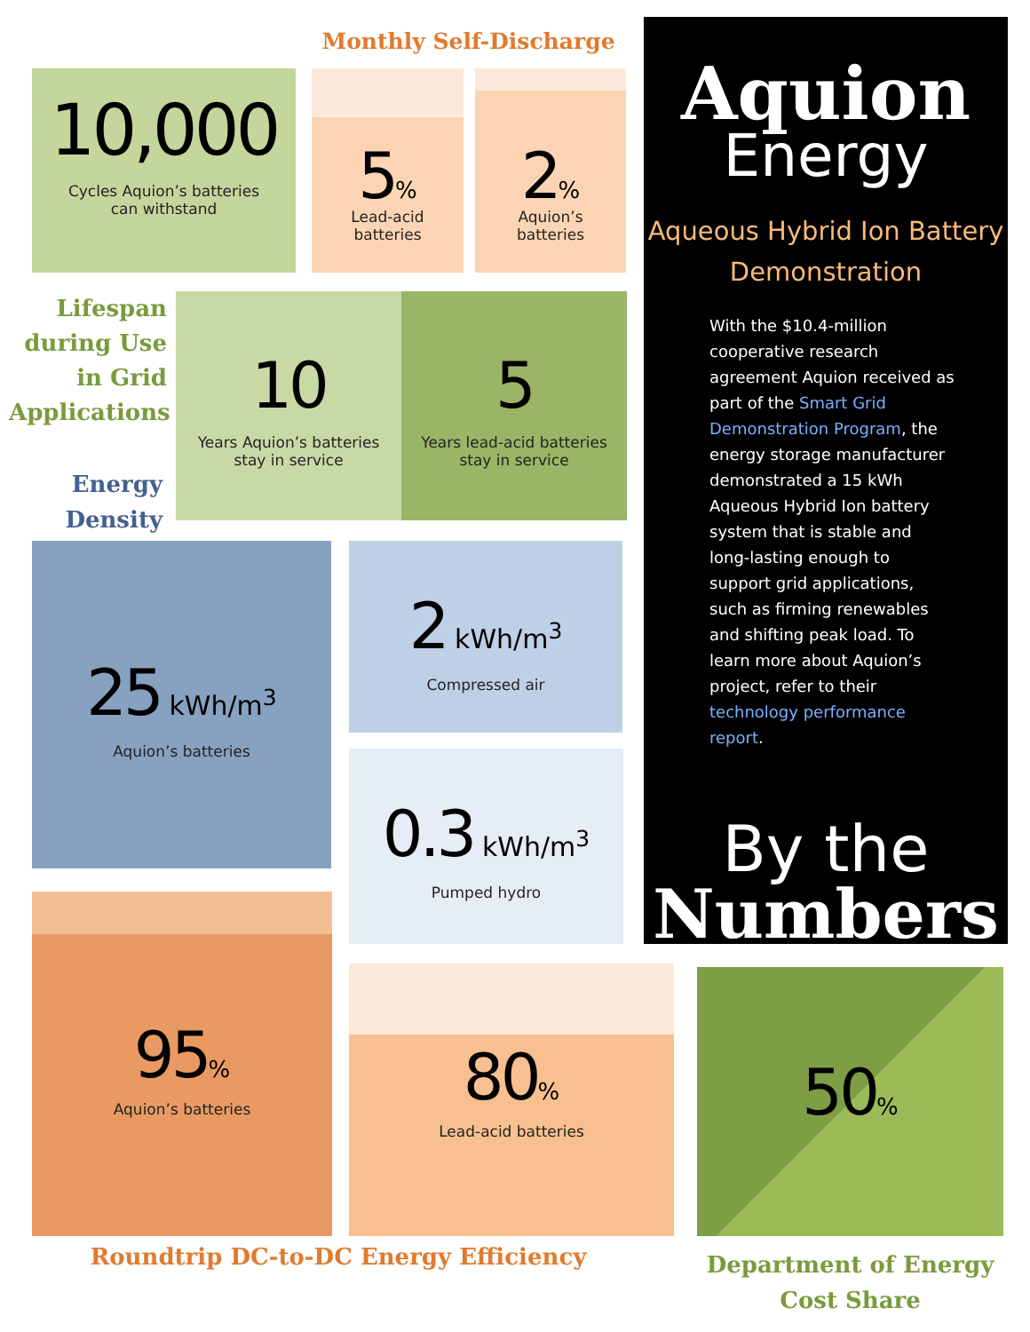Monthly Self-Discharge
10,000
Cycles Aquion’s batteries
can withstand
5%
Lead-acid
batteries
2%
Aquion’s
batteries
Aquion
Energy
Aqueous Hybrid Ion Battery
Demonstration
With the $10.4-million cooperative research agreement Aquion received as part of the Smart Grid Demonstration Program, the energy storage manufacturer demonstrated a 15 kWh Aqueous Hybrid Ion battery system that is stable and long-lasting enough to support grid applications, such as firming renewables and shifting peak load. To learn more about Aquion’s project, refer to their technology performance report.
By the
Numbers
Lifespan during Use in Grid Applications
Energy Density
10
Years Aquion’s batteries
stay in service
5
Years lead-acid batteries
stay in service
25 kWh/m<sup>3</sup>
Aquion’s batteries
2 kWh/m<sup>3</sup>
Compressed air
0.3 kWh/m<sup>3</sup>
Pumped hydro
95%
Aquion’s batteries
80%
Lead-acid batteries
50%
Roundtrip DC-to-DC Energy Efficiency
Department of Energy
Cost Share